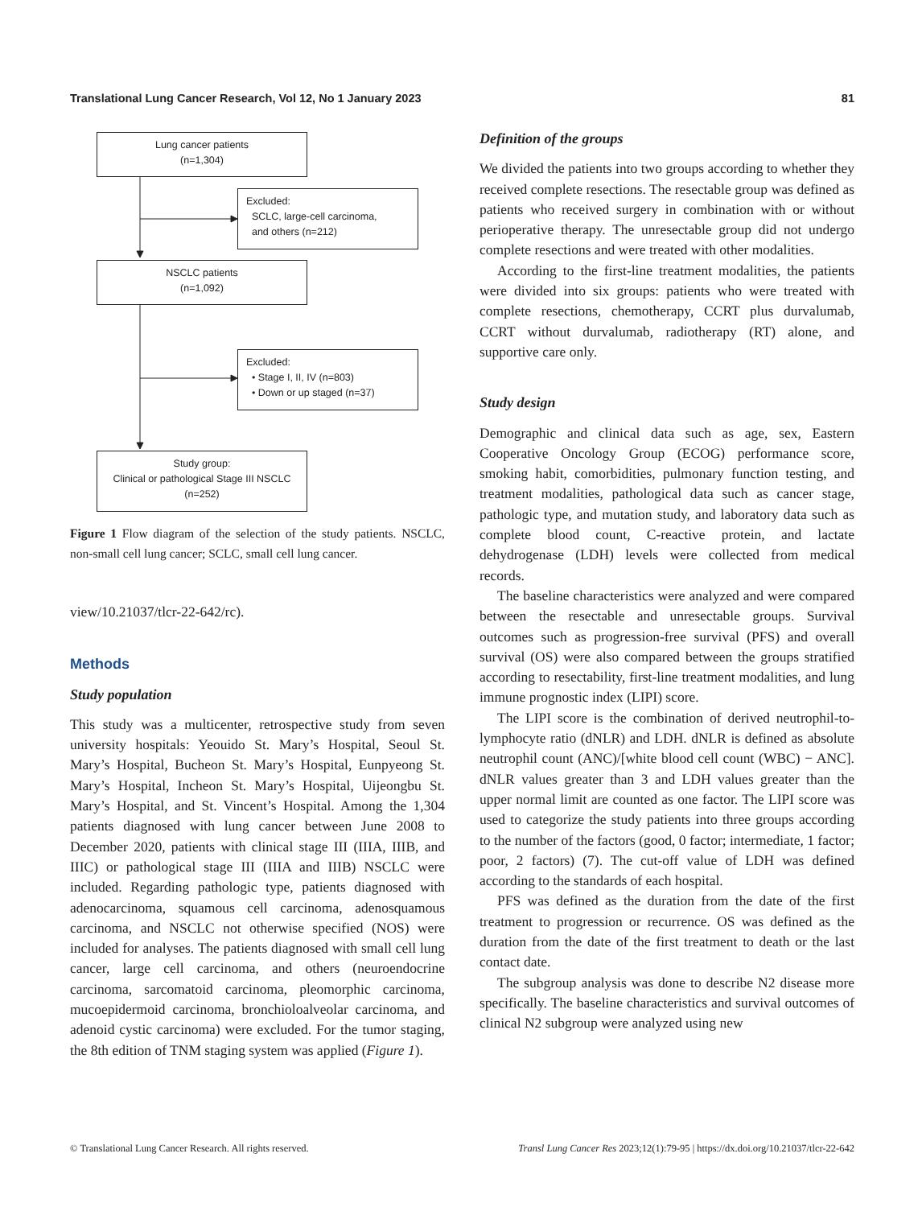Translational Lung Cancer Research, Vol 12, No 1 January 2023 81
Lung cancer patients
(n=1,304)
Excluded:
SCLC, large-cell carcinoma,
and others (n=212)
NSCLC patients
(n=1,092)
Excluded:
• Stage I, II, IV (n=803)
• Down or up staged (n=37)
Study group:
Clinical or pathological Stage III NSCLC
(n=252)
Figure 1 Flow diagram of the selection of the study patients. NSCLC, non-small cell lung cancer; SCLC, small cell lung cancer.
view/10.21037/tlcr-22-642/rc).
Methods
Study population
This study was a multicenter, retrospective study from seven university hospitals: Yeouido St. Mary’s Hospital, Seoul St. Mary’s Hospital, Bucheon St. Mary’s Hospital, Eunpyeong St. Mary’s Hospital, Incheon St. Mary’s Hospital, Uijeongbu St. Mary’s Hospital, and St. Vincent’s Hospital. Among the 1,304 patients diagnosed with lung cancer between June 2008 to December 2020, patients with clinical stage III (IIIA, IIIB, and IIIC) or pathological stage III (IIIA and IIIB) NSCLC were included. Regarding pathologic type, patients diagnosed with adenocarcinoma, squamous cell carcinoma, adenosquamous carcinoma, and NSCLC not otherwise specified (NOS) were included for analyses. The patients diagnosed with small cell lung cancer, large cell carcinoma, and others (neuroendocrine carcinoma, sarcomatoid carcinoma, pleomorphic carcinoma, mucoepidermoid carcinoma, bronchioloalveolar carcinoma, and adenoid cystic carcinoma) were excluded. For the tumor staging, the 8th edition of TNM staging system was applied (Figure 1).
Definition of the groups
We divided the patients into two groups according to whether they received complete resections. The resectable group was defined as patients who received surgery in combination with or without perioperative therapy. The unresectable group did not undergo complete resections and were treated with other modalities.
According to the first-line treatment modalities, the patients were divided into six groups: patients who were treated with complete resections, chemotherapy, CCRT plus durvalumab, CCRT without durvalumab, radiotherapy (RT) alone, and supportive care only.
Study design
Demographic and clinical data such as age, sex, Eastern Cooperative Oncology Group (ECOG) performance score, smoking habit, comorbidities, pulmonary function testing, and treatment modalities, pathological data such as cancer stage, pathologic type, and mutation study, and laboratory data such as complete blood count, C-reactive protein, and lactate dehydrogenase (LDH) levels were collected from medical records.
The baseline characteristics were analyzed and were compared between the resectable and unresectable groups. Survival outcomes such as progression-free survival (PFS) and overall survival (OS) were also compared between the groups stratified according to resectability, first-line treatment modalities, and lung immune prognostic index (LIPI) score.
The LIPI score is the combination of derived neutrophil-to-lymphocyte ratio (dNLR) and LDH. dNLR is defined as absolute neutrophil count (ANC)/[white blood cell count (WBC) − ANC]. dNLR values greater than 3 and LDH values greater than the upper normal limit are counted as one factor. The LIPI score was used to categorize the study patients into three groups according to the number of the factors (good, 0 factor; intermediate, 1 factor; poor, 2 factors) (7). The cut-off value of LDH was defined according to the standards of each hospital.
PFS was defined as the duration from the date of the first treatment to progression or recurrence. OS was defined as the duration from the date of the first treatment to death or the last contact date.
The subgroup analysis was done to describe N2 disease more specifically. The baseline characteristics and survival outcomes of clinical N2 subgroup were analyzed using new
© Translational Lung Cancer Research. All rights reserved. Transl Lung Cancer Res 2023;12(1):79-95 | https://dx.doi.org/10.21037/tlcr-22-642